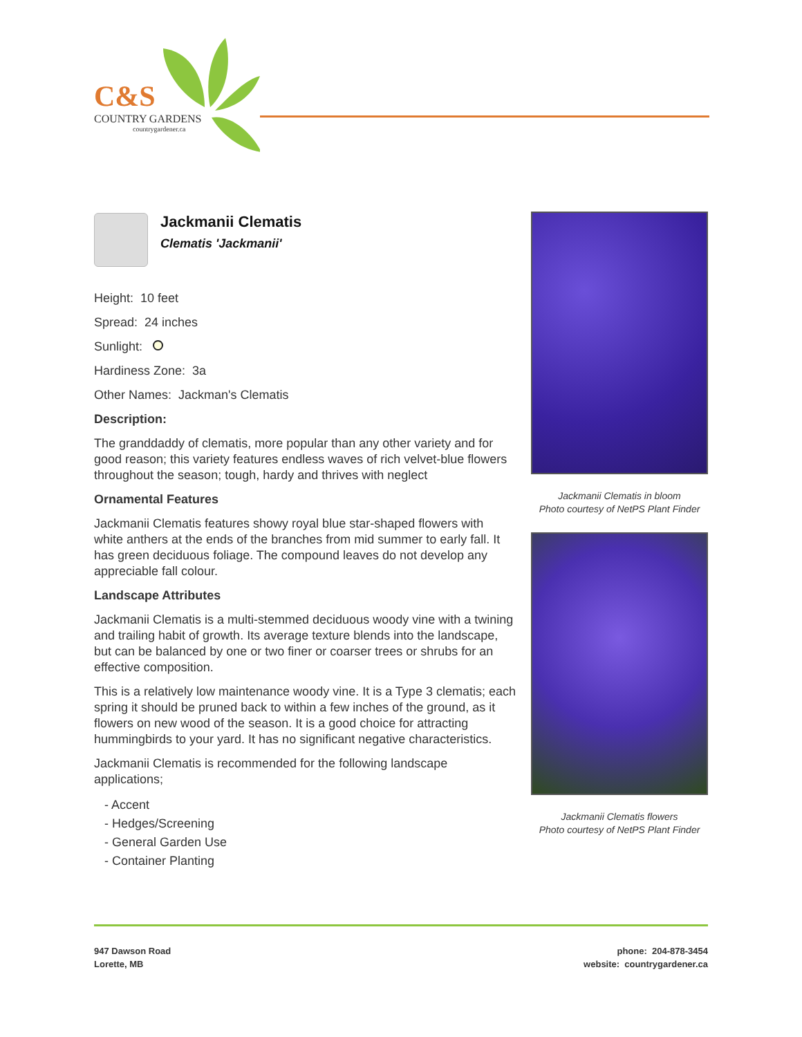C&S
COUNTRY GARDENS
countrygardener.ca
Jackmanii Clematis
Clematis 'Jackmanii'
Height: 10 feet
Spread: 24 inches
Sunlight:
Hardiness Zone: 3a
Other Names: Jackman's Clematis
Description:
The granddaddy of clematis, more popular than any other variety and for good reason; this variety features endless waves of rich velvet-blue flowers throughout the season; tough, hardy and thrives with neglect
Ornamental Features
Jackmanii Clematis features showy royal blue star-shaped flowers with white anthers at the ends of the branches from mid summer to early fall. It has green deciduous foliage. The compound leaves do not develop any appreciable fall colour.
Landscape Attributes
Jackmanii Clematis is a multi-stemmed deciduous woody vine with a twining and trailing habit of growth. Its average texture blends into the landscape, but can be balanced by one or two finer or coarser trees or shrubs for an effective composition.
This is a relatively low maintenance woody vine. It is a Type 3 clematis; each spring it should be pruned back to within a few inches of the ground, as it flowers on new wood of the season. It is a good choice for attracting hummingbirds to your yard. It has no significant negative characteristics.
Jackmanii Clematis is recommended for the following landscape applications;
- Accent
- Hedges/Screening
- General Garden Use
- Container Planting
Jackmanii Clematis in bloom
Photo courtesy of NetPS Plant Finder
Jackmanii Clematis flowers
Photo courtesy of NetPS Plant Finder
947 Dawson Road
Lorette, MB
phone: 204-878-3454
website: countrygardener.ca